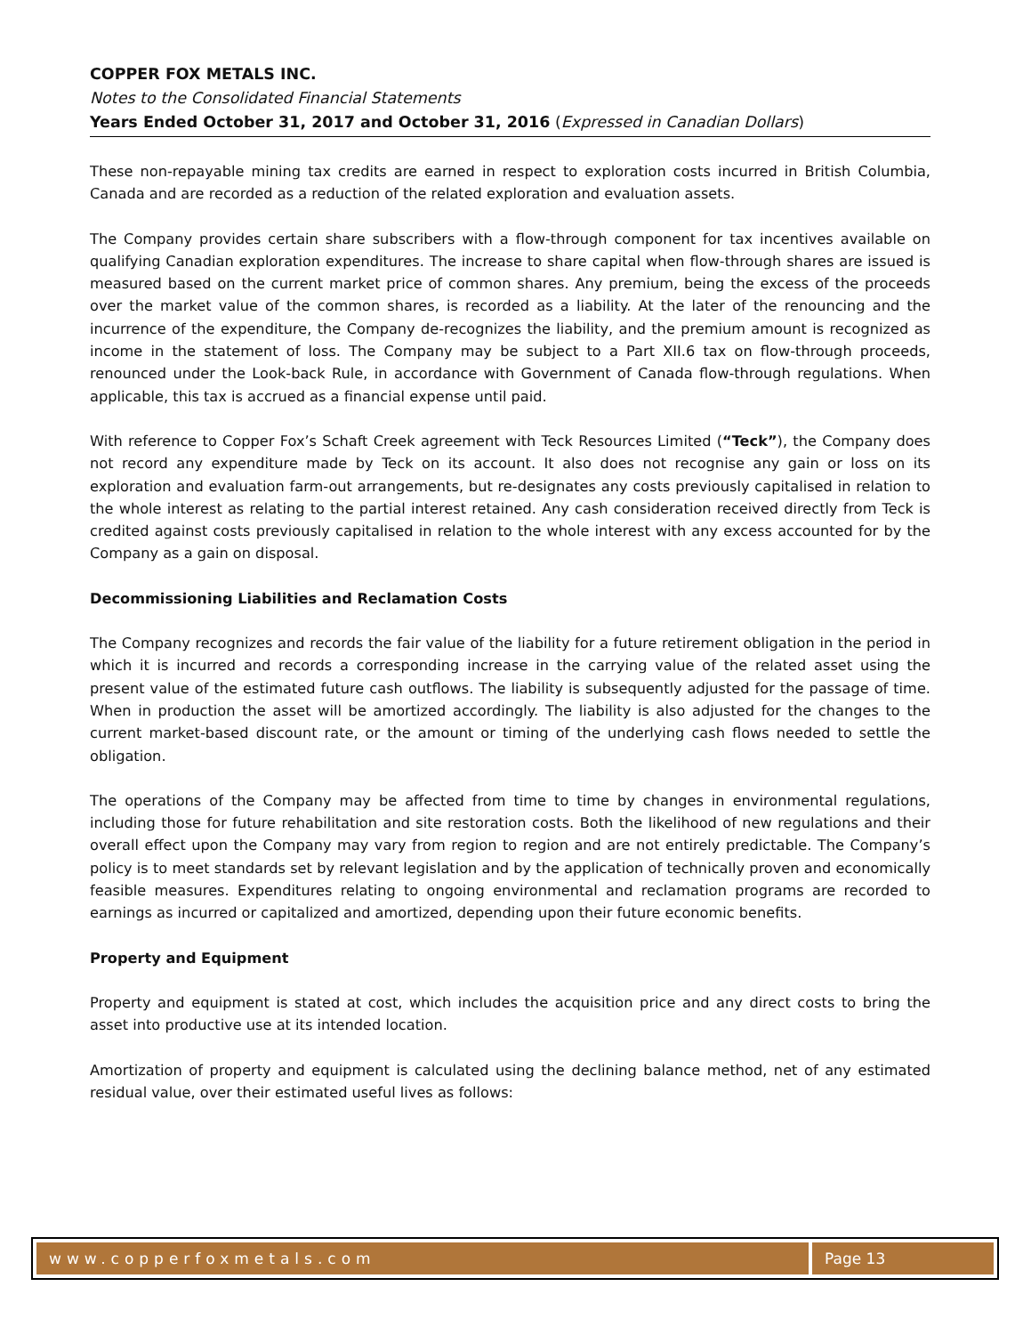COPPER FOX METALS INC.
Notes to the Consolidated Financial Statements
Years Ended October 31, 2017 and October 31, 2016 (Expressed in Canadian Dollars)
These non-repayable mining tax credits are earned in respect to exploration costs incurred in British Columbia, Canada and are recorded as a reduction of the related exploration and evaluation assets.
The Company provides certain share subscribers with a flow-through component for tax incentives available on qualifying Canadian exploration expenditures. The increase to share capital when flow-through shares are issued is measured based on the current market price of common shares. Any premium, being the excess of the proceeds over the market value of the common shares, is recorded as a liability. At the later of the renouncing and the incurrence of the expenditure, the Company de-recognizes the liability, and the premium amount is recognized as income in the statement of loss. The Company may be subject to a Part XII.6 tax on flow-through proceeds, renounced under the Look-back Rule, in accordance with Government of Canada flow-through regulations. When applicable, this tax is accrued as a financial expense until paid.
With reference to Copper Fox’s Schaft Creek agreement with Teck Resources Limited (“Teck”), the Company does not record any expenditure made by Teck on its account. It also does not recognise any gain or loss on its exploration and evaluation farm-out arrangements, but re-designates any costs previously capitalised in relation to the whole interest as relating to the partial interest retained. Any cash consideration received directly from Teck is credited against costs previously capitalised in relation to the whole interest with any excess accounted for by the Company as a gain on disposal.
Decommissioning Liabilities and Reclamation Costs
The Company recognizes and records the fair value of the liability for a future retirement obligation in the period in which it is incurred and records a corresponding increase in the carrying value of the related asset using the present value of the estimated future cash outflows. The liability is subsequently adjusted for the passage of time. When in production the asset will be amortized accordingly. The liability is also adjusted for the changes to the current market-based discount rate, or the amount or timing of the underlying cash flows needed to settle the obligation.
The operations of the Company may be affected from time to time by changes in environmental regulations, including those for future rehabilitation and site restoration costs. Both the likelihood of new regulations and their overall effect upon the Company may vary from region to region and are not entirely predictable. The Company’s policy is to meet standards set by relevant legislation and by the application of technically proven and economically feasible measures. Expenditures relating to ongoing environmental and reclamation programs are recorded to earnings as incurred or capitalized and amortized, depending upon their future economic benefits.
Property and Equipment
Property and equipment is stated at cost, which includes the acquisition price and any direct costs to bring the asset into productive use at its intended location.
Amortization of property and equipment is calculated using the declining balance method, net of any estimated residual value, over their estimated useful lives as follows:
www.copperfoxmetals.com Page 13